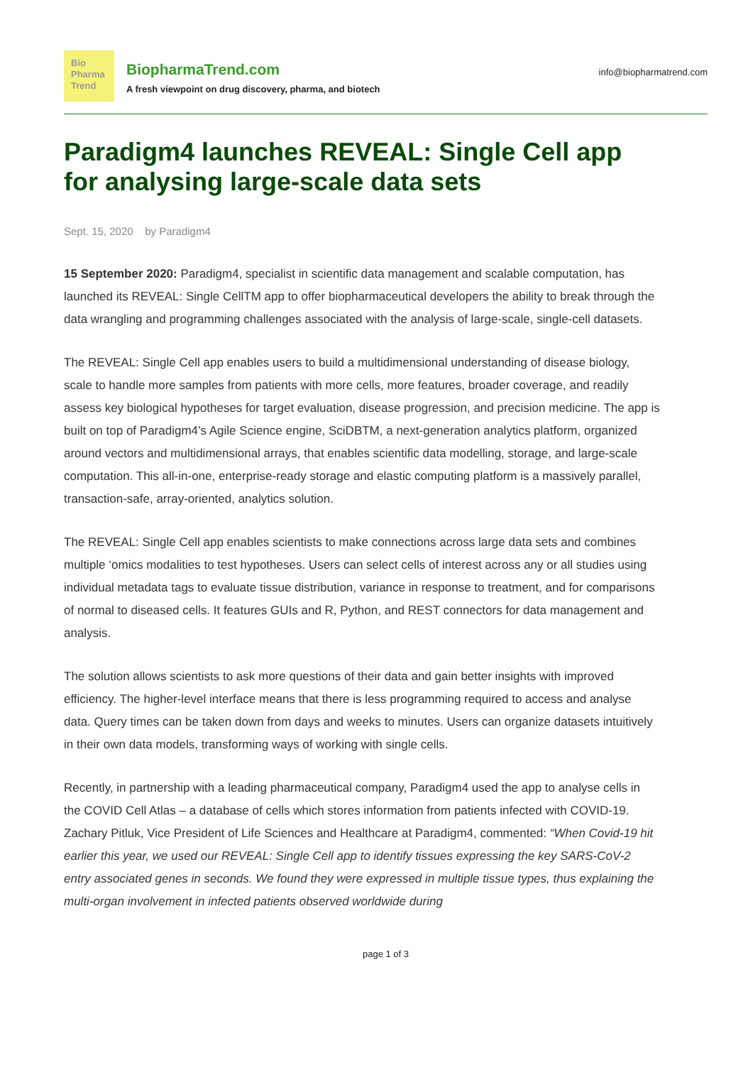Bio
Pharma
Trend
BiopharmaTrend.com
A fresh viewpoint on drug discovery, pharma, and biotech
info@biopharmatrend.com
Paradigm4 launches REVEAL: Single Cell app for analysing large-scale data sets
Sept. 15, 2020 by Paradigm4
15 September 2020: Paradigm4, specialist in scientific data management and scalable computation, has launched its REVEAL: Single CellTM app to offer biopharmaceutical developers the ability to break through the data wrangling and programming challenges associated with the analysis of large-scale, single-cell datasets.
The REVEAL: Single Cell app enables users to build a multidimensional understanding of disease biology, scale to handle more samples from patients with more cells, more features, broader coverage, and readily assess key biological hypotheses for target evaluation, disease progression, and precision medicine. The app is built on top of Paradigm4’s Agile Science engine, SciDBTM, a next-generation analytics platform, organized around vectors and multidimensional arrays, that enables scientific data modelling, storage, and large-scale computation. This all-in-one, enterprise-ready storage and elastic computing platform is a massively parallel, transaction-safe, array-oriented, analytics solution.
The REVEAL: Single Cell app enables scientists to make connections across large data sets and combines multiple ‘omics modalities to test hypotheses. Users can select cells of interest across any or all studies using individual metadata tags to evaluate tissue distribution, variance in response to treatment, and for comparisons of normal to diseased cells. It features GUIs and R, Python, and REST connectors for data management and analysis.
The solution allows scientists to ask more questions of their data and gain better insights with improved efficiency. The higher-level interface means that there is less programming required to access and analyse data. Query times can be taken down from days and weeks to minutes. Users can organize datasets intuitively in their own data models, transforming ways of working with single cells.
Recently, in partnership with a leading pharmaceutical company, Paradigm4 used the app to analyse cells in the COVID Cell Atlas – a database of cells which stores information from patients infected with COVID-19. Zachary Pitluk, Vice President of Life Sciences and Healthcare at Paradigm4, commented: “When Covid-19 hit earlier this year, we used our REVEAL: Single Cell app to identify tissues expressing the key SARS-CoV-2 entry associated genes in seconds. We found they were expressed in multiple tissue types, thus explaining the multi-organ involvement in infected patients observed worldwide during
page 1 of 3